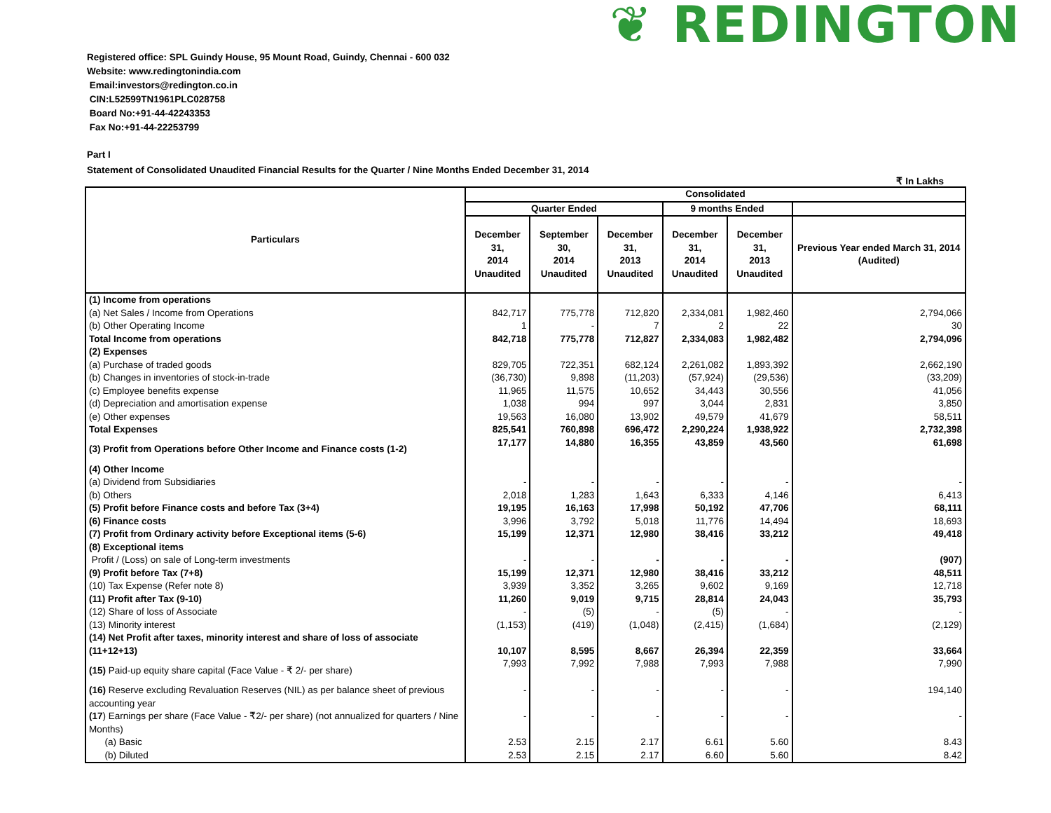❦ REDINGTON
Registered office: SPL Guindy House, 95 Mount Road, Guindy, Chennai - 600 032
Website: www.redingtonindia.com
Email:investors@redington.co.in
CIN:L52599TN1961PLC028758
Board No:+91-44-42243353
Fax No:+91-44-22253799
Part I
Statement of Consolidated Unaudited Financial Results for the Quarter / Nine Months Ended December 31, 2014
₹ In Lakhs
| Particulars | Consolidated | | | | | |
| --- | --- | --- | --- | --- | --- | --- |
| | Quarter Ended | | | 9 months Ended | | |
| | December 31, 2014 Unaudited | September 30, 2014 Unaudited | December 31, 2013 Unaudited | December 31, 2014 Unaudited | December 31, 2013 Unaudited | Previous Year ended March 31, 2014 (Audited) |
| (1) Income from operations | | | | | | |
| (a) Net Sales / Income from Operations | 842,717 | 775,778 | 712,820 | 2,334,081 | 1,982,460 | 2,794,066 |
| (b) Other Operating Income | 1 | - | 7 | 2 | 22 | 30 |
| Total Income from operations | 842,718 | 775,778 | 712,827 | 2,334,083 | 1,982,482 | 2,794,096 |
| (2) Expenses | | | | | | |
| (a) Purchase of traded goods | 829,705 | 722,351 | 682,124 | 2,261,082 | 1,893,392 | 2,662,190 |
| (b) Changes in inventories of stock-in-trade | (36,730) | 9,898 | (11,203) | (57,924) | (29,536) | (33,209) |
| (c) Employee benefits expense | 11,965 | 11,575 | 10,652 | 34,443 | 30,556 | 41,056 |
| (d) Depreciation and amortisation expense | 1,038 | 994 | 997 | 3,044 | 2,831 | 3,850 |
| (e) Other expenses | 19,563 | 16,080 | 13,902 | 49,579 | 41,679 | 58,511 |
| Total Expenses | 825,541 | 760,898 | 696,472 | 2,290,224 | 1,938,922 | 2,732,398 |
| (3) Profit from Operations before Other Income and Finance costs (1-2) | 17,177 | 14,880 | 16,355 | 43,859 | 43,560 | 61,698 |
| (4) Other Income | | | | | | |
| (a) Dividend from Subsidiaries | - | - | - | - | - | - |
| (b) Others | 2,018 | 1,283 | 1,643 | 6,333 | 4,146 | 6,413 |
| (5) Profit before Finance costs and before Tax (3+4) | 19,195 | 16,163 | 17,998 | 50,192 | 47,706 | 68,111 |
| (6) Finance costs | 3,996 | 3,792 | 5,018 | 11,776 | 14,494 | 18,693 |
| (7) Profit from Ordinary activity before Exceptional items (5-6) | 15,199 | 12,371 | 12,980 | 38,416 | 33,212 | 49,418 |
| (8) Exceptional items | | | | | | |
| Profit / (Loss) on sale of Long-term investments | - | - | - | - | - | (907) |
| (9) Profit before Tax (7+8) | 15,199 | 12,371 | 12,980 | 38,416 | 33,212 | 48,511 |
| (10) Tax Expense (Refer note 8) | 3,939 | 3,352 | 3,265 | 9,602 | 9,169 | 12,718 |
| (11) Profit after Tax (9-10) | 11,260 | 9,019 | 9,715 | 28,814 | 24,043 | 35,793 |
| (12) Share of loss of Associate | - | (5) | - | (5) | - | - |
| (13) Minority interest | (1,153) | (419) | (1,048) | (2,415) | (1,684) | (2,129) |
| (14) Net Profit after taxes, minority interest and share of loss of associate (11+12+13) | 10,107 | 8,595 | 8,667 | 26,394 | 22,359 | 33,664 |
| (15) Paid-up equity share capital (Face Value - ₹ 2/- per share) | 7,993 | 7,992 | 7,988 | 7,993 | 7,988 | 7,990 |
| (16) Reserve excluding Revaluation Reserves (NIL) as per balance sheet of previous accounting year | - | - | - | - | - | 194,140 |
| (17 ) Earnings per share (Face Value - ₹2/- per share) (not annualized for quarters / Nine Months) | - | - | - | - | - | - |
| (a) Basic | 2.53 | 2.15 | 2.17 | 6.61 | 5.60 | 8.43 |
| (b) Diluted | 2.53 | 2.15 | 2.17 | 6.60 | 5.60 | 8.42 |